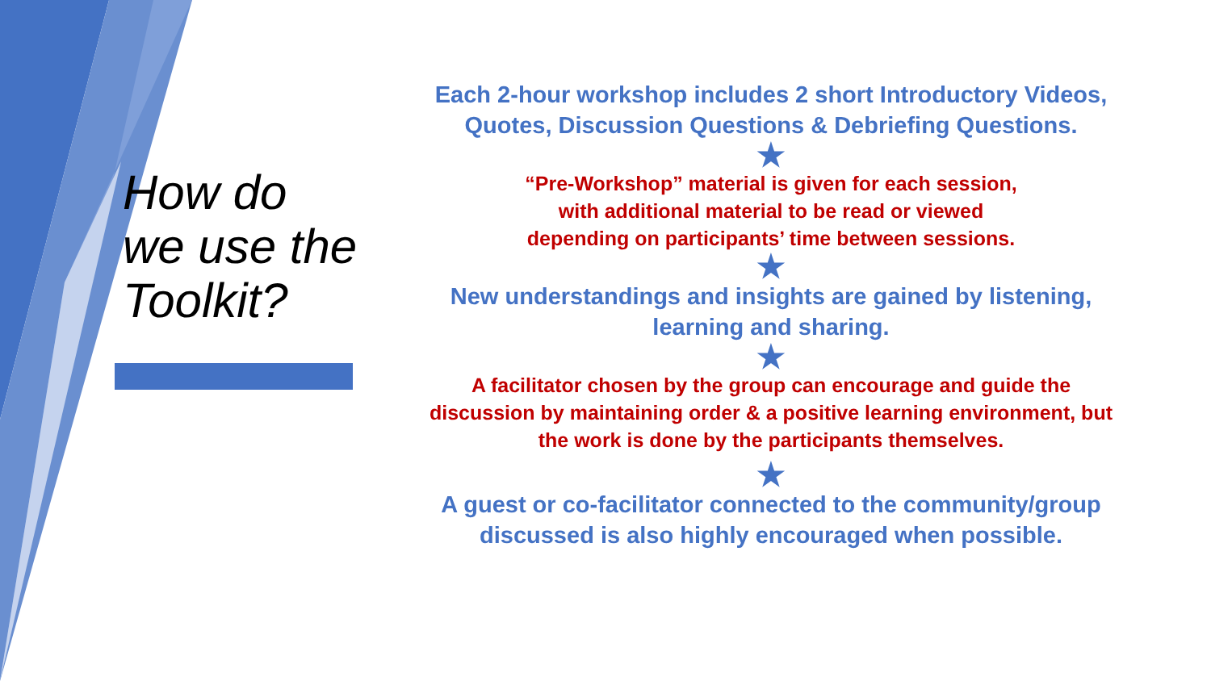How do
we use the
Toolkit?
Each 2-hour workshop includes 2 short Introductory Videos,
Quotes, Discussion Questions & Debriefing Questions.
★
“Pre-Workshop” material is given for each session,
with additional material to be read or viewed
depending on participants’ time between sessions.
★
New understandings and insights are gained by listening,
learning and sharing.
★
A facilitator chosen by the group can encourage and guide the
discussion by maintaining order & a positive learning environment, but
the work is done by the participants themselves.
★
A guest or co-facilitator connected to the community/group
discussed is also highly encouraged when possible.